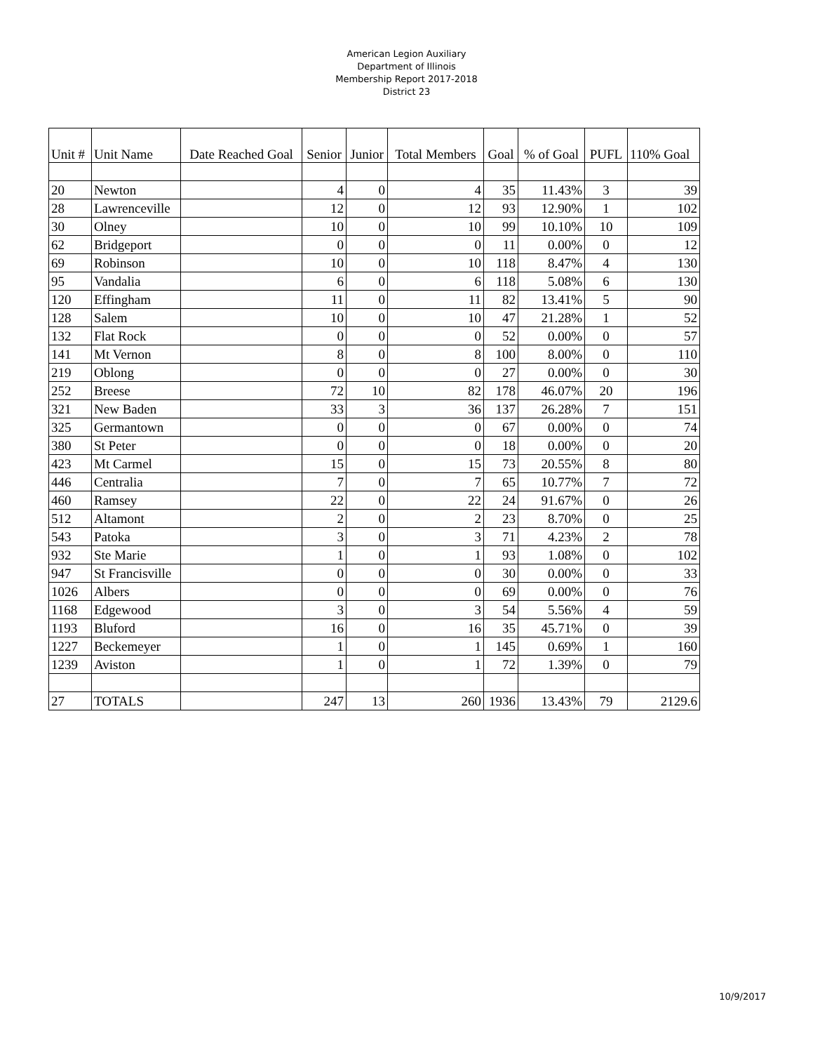American Legion Auxiliary
Department of Illinois
Membership Report 2017-2018
District 23
| Unit # | Unit Name | Date Reached Goal | Senior | Junior | Total Members | Goal | % of Goal | PUFL | 110% Goal |
| --- | --- | --- | --- | --- | --- | --- | --- | --- | --- |
| 20 | Newton | | 4 | 0 | 4 | 35 | 11.43% | 3 | 39 |
| 28 | Lawrenceville | | 12 | 0 | 12 | 93 | 12.90% | 1 | 102 |
| 30 | Olney | | 10 | 0 | 10 | 99 | 10.10% | 10 | 109 |
| 62 | Bridgeport | | 0 | 0 | 0 | 11 | 0.00% | 0 | 12 |
| 69 | Robinson | | 10 | 0 | 10 | 118 | 8.47% | 4 | 130 |
| 95 | Vandalia | | 6 | 0 | 6 | 118 | 5.08% | 6 | 130 |
| 120 | Effingham | | 11 | 0 | 11 | 82 | 13.41% | 5 | 90 |
| 128 | Salem | | 10 | 0 | 10 | 47 | 21.28% | 1 | 52 |
| 132 | Flat Rock | | 0 | 0 | 0 | 52 | 0.00% | 0 | 57 |
| 141 | Mt Vernon | | 8 | 0 | 8 | 100 | 8.00% | 0 | 110 |
| 219 | Oblong | | 0 | 0 | 0 | 27 | 0.00% | 0 | 30 |
| 252 | Breese | | 72 | 10 | 82 | 178 | 46.07% | 20 | 196 |
| 321 | New Baden | | 33 | 3 | 36 | 137 | 26.28% | 7 | 151 |
| 325 | Germantown | | 0 | 0 | 0 | 67 | 0.00% | 0 | 74 |
| 380 | St Peter | | 0 | 0 | 0 | 18 | 0.00% | 0 | 20 |
| 423 | Mt Carmel | | 15 | 0 | 15 | 73 | 20.55% | 8 | 80 |
| 446 | Centralia | | 7 | 0 | 7 | 65 | 10.77% | 7 | 72 |
| 460 | Ramsey | | 22 | 0 | 22 | 24 | 91.67% | 0 | 26 |
| 512 | Altamont | | 2 | 0 | 2 | 23 | 8.70% | 0 | 25 |
| 543 | Patoka | | 3 | 0 | 3 | 71 | 4.23% | 2 | 78 |
| 932 | Ste Marie | | 1 | 0 | 1 | 93 | 1.08% | 0 | 102 |
| 947 | St Francisville | | 0 | 0 | 0 | 30 | 0.00% | 0 | 33 |
| 1026 | Albers | | 0 | 0 | 0 | 69 | 0.00% | 0 | 76 |
| 1168 | Edgewood | | 3 | 0 | 3 | 54 | 5.56% | 4 | 59 |
| 1193 | Bluford | | 16 | 0 | 16 | 35 | 45.71% | 0 | 39 |
| 1227 | Beckemeyer | | 1 | 0 | 1 | 145 | 0.69% | 1 | 160 |
| 1239 | Aviston | | 1 | 0 | 1 | 72 | 1.39% | 0 | 79 |
| 27 | TOTALS | | 247 | 13 | 260 | 1936 | 13.43% | 79 | 2129.6 |
10/9/2017